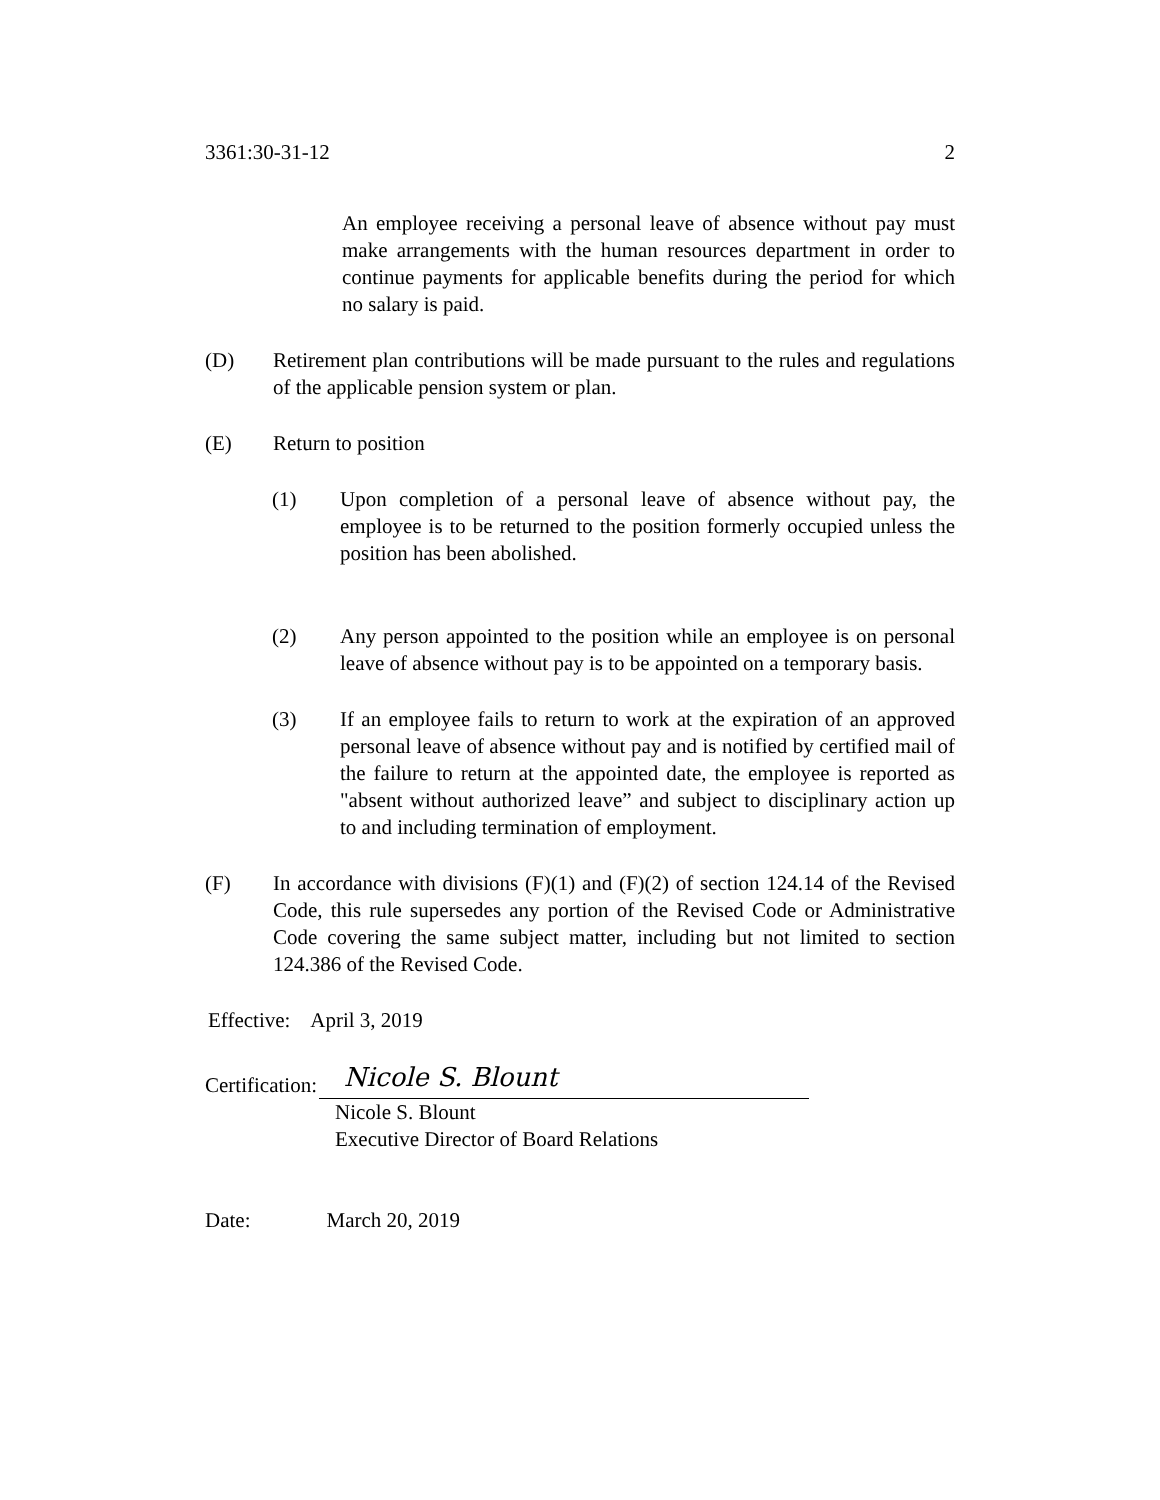3361:30-31-12 2
An employee receiving a personal leave of absence without pay must make arrangements with the human resources department in order to continue payments for applicable benefits during the period for which no salary is paid.
(D) Retirement plan contributions will be made pursuant to the rules and regulations of the applicable pension system or plan.
(E) Return to position
(1) Upon completion of a personal leave of absence without pay, the employee is to be returned to the position formerly occupied unless the position has been abolished.
(2) Any person appointed to the position while an employee is on personal leave of absence without pay is to be appointed on a temporary basis.
(3) If an employee fails to return to work at the expiration of an approved personal leave of absence without pay and is notified by certified mail of the failure to return at the appointed date, the employee is reported as "absent without authorized leave” and subject to disciplinary action up to and including termination of employment.
(F) In accordance with divisions (F)(1) and (F)(2) of section 124.14 of the Revised Code, this rule supersedes any portion of the Revised Code or Administrative Code covering the same subject matter, including but not limited to section 124.386 of the Revised Code.
Effective: April 3, 2019
Certification: Nicole S. Blount
Nicole S. Blount
Executive Director of Board Relations
Date: March 20, 2019